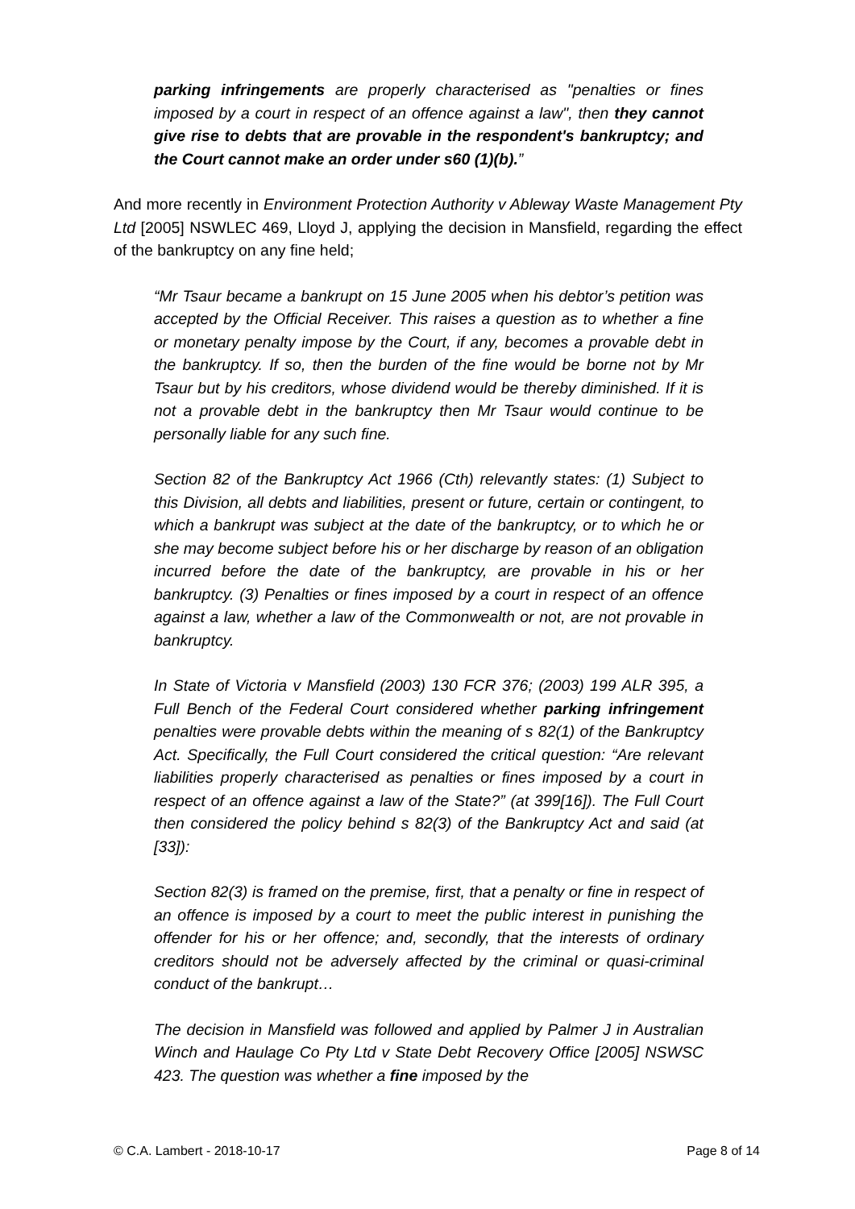parking infringements are properly characterised as "penalties or fines imposed by a court in respect of an offence against a law", then they cannot give rise to debts that are provable in the respondent's bankruptcy; and the Court cannot make an order under s60 (1)(b).”
And more recently in Environment Protection Authority v Ableway Waste Management Pty Ltd [2005] NSWLEC 469, Lloyd J, applying the decision in Mansfield, regarding the effect of the bankruptcy on any fine held;
“Mr Tsaur became a bankrupt on 15 June 2005 when his debtor’s petition was accepted by the Official Receiver. This raises a question as to whether a fine or monetary penalty impose by the Court, if any, becomes a provable debt in the bankruptcy. If so, then the burden of the fine would be borne not by Mr Tsaur but by his creditors, whose dividend would be thereby diminished. If it is not a provable debt in the bankruptcy then Mr Tsaur would continue to be personally liable for any such fine.
Section 82 of the Bankruptcy Act 1966 (Cth) relevantly states: (1) Subject to this Division, all debts and liabilities, present or future, certain or contingent, to which a bankrupt was subject at the date of the bankruptcy, or to which he or she may become subject before his or her discharge by reason of an obligation incurred before the date of the bankruptcy, are provable in his or her bankruptcy. (3) Penalties or fines imposed by a court in respect of an offence against a law, whether a law of the Commonwealth or not, are not provable in bankruptcy.
In State of Victoria v Mansfield (2003) 130 FCR 376; (2003) 199 ALR 395, a Full Bench of the Federal Court considered whether parking infringement penalties were provable debts within the meaning of s 82(1) of the Bankruptcy Act. Specifically, the Full Court considered the critical question: “Are relevant liabilities properly characterised as penalties or fines imposed by a court in respect of an offence against a law of the State?” (at 399[16]). The Full Court then considered the policy behind s 82(3) of the Bankruptcy Act and said (at [33]):
Section 82(3) is framed on the premise, first, that a penalty or fine in respect of an offence is imposed by a court to meet the public interest in punishing the offender for his or her offence; and, secondly, that the interests of ordinary creditors should not be adversely affected by the criminal or quasi-criminal conduct of the bankrupt…
The decision in Mansfield was followed and applied by Palmer J in Australian Winch and Haulage Co Pty Ltd v State Debt Recovery Office [2005] NSWSC 423. The question was whether a fine imposed by the
© C.A. Lambert - 2018-10-17 Page 8 of 14